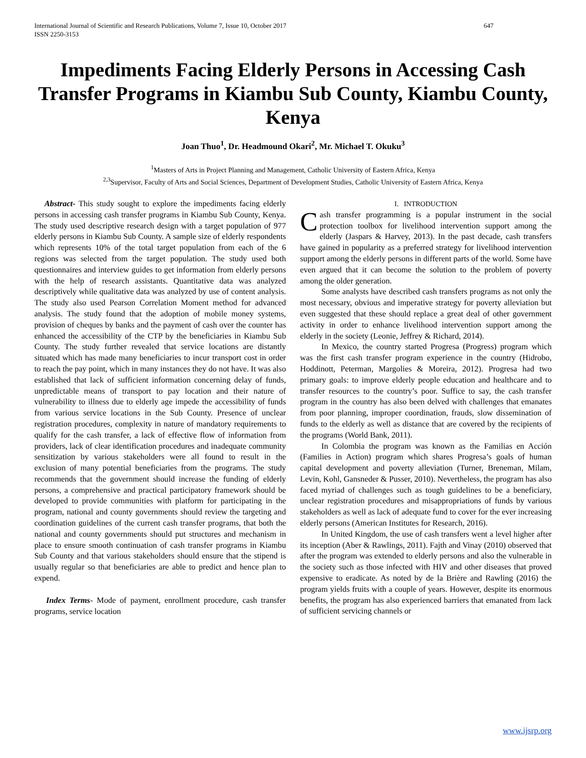International Journal of Scientific and Research Publications, Volume 7, Issue 10, October 2017
ISSN 2250-3153 647
Impediments Facing Elderly Persons in Accessing Cash Transfer Programs in Kiambu Sub County, Kiambu County, Kenya
Joan Thuo<sup>1</sup>, Dr. Headmound Okari<sup>2</sup>, Mr. Michael T. Okuku<sup>3</sup>
<sup>1</sup> Masters of Arts in Project Planning and Management, Catholic University of Eastern Africa, Kenya
<sup>2,3</sup>Supervisor, Faculty of Arts and Social Sciences, Department of Development Studies, Catholic University of Eastern Africa, Kenya
Abstract- This study sought to explore the impediments facing elderly persons in accessing cash transfer programs in Kiambu Sub County, Kenya. The study used descriptive research design with a target population of 977 elderly persons in Kiambu Sub County. A sample size of elderly respondents which represents 10% of the total target population from each of the 6 regions was selected from the target population. The study used both questionnaires and interview guides to get information from elderly persons with the help of research assistants. Quantitative data was analyzed descriptively while qualitative data was analyzed by use of content analysis. The study also used Pearson Correlation Moment method for advanced analysis. The study found that the adoption of mobile money systems, provision of cheques by banks and the payment of cash over the counter has enhanced the accessibility of the CTP by the beneficiaries in Kiambu Sub County. The study further revealed that service locations are distantly situated which has made many beneficiaries to incur transport cost in order to reach the pay point, which in many instances they do not have. It was also established that lack of sufficient information concerning delay of funds, unpredictable means of transport to pay location and their nature of vulnerability to illness due to elderly age impede the accessibility of funds from various service locations in the Sub County. Presence of unclear registration procedures, complexity in nature of mandatory requirements to qualify for the cash transfer, a lack of effective flow of information from providers, lack of clear identification procedures and inadequate community sensitization by various stakeholders were all found to result in the exclusion of many potential beneficiaries from the programs. The study recommends that the government should increase the funding of elderly persons, a comprehensive and practical participatory framework should be developed to provide communities with platform for participating in the program, national and county governments should review the targeting and coordination guidelines of the current cash transfer programs, that both the national and county governments should put structures and mechanism in place to ensure smooth continuation of cash transfer programs in Kiambu Sub County and that various stakeholders should ensure that the stipend is usually regular so that beneficiaries are able to predict and hence plan to expend.
Index Terms- Mode of payment, enrollment procedure, cash transfer programs, service location
I. INTRODUCTION
Cash transfer programming is a popular instrument in the social protection toolbox for livelihood intervention support among the elderly (Jaspars & Harvey, 2013). In the past decade, cash transfers have gained in popularity as a preferred strategy for livelihood intervention support among the elderly persons in different parts of the world. Some have even argued that it can become the solution to the problem of poverty among the older generation.
Some analysts have described cash transfers programs as not only the most necessary, obvious and imperative strategy for poverty alleviation but even suggested that these should replace a great deal of other government activity in order to enhance livelihood intervention support among the elderly in the society (Leonie, Jeffrey & Richard, 2014).
In Mexico, the country started Progresa (Progress) program which was the first cash transfer program experience in the country (Hidrobo, Hoddinott, Peterman, Margolies & Moreira, 2012). Progresa had two primary goals: to improve elderly people education and healthcare and to transfer resources to the country’s poor. Suffice to say, the cash transfer program in the country has also been delved with challenges that emanates from poor planning, improper coordination, frauds, slow dissemination of funds to the elderly as well as distance that are covered by the recipients of the programs (World Bank, 2011).
In Colombia the program was known as the Familias en Acción (Families in Action) program which shares Progresa’s goals of human capital development and poverty alleviation (Turner, Breneman, Milam, Levin, Kohl, Gansneder & Pusser, 2010). Nevertheless, the program has also faced myriad of challenges such as tough guidelines to be a beneficiary, unclear registration procedures and misappropriations of funds by various stakeholders as well as lack of adequate fund to cover for the ever increasing elderly persons (American Institutes for Research, 2016).
In United Kingdom, the use of cash transfers went a level higher after its inception (Aber & Rawlings, 2011). Fajth and Vinay (2010) observed that after the program was extended to elderly persons and also the vulnerable in the society such as those infected with HIV and other diseases that proved expensive to eradicate. As noted by de la Brière and Rawling (2016) the program yields fruits with a couple of years. However, despite its enormous benefits, the program has also experienced barriers that emanated from lack of sufficient servicing channels or
www.ijsrp.org